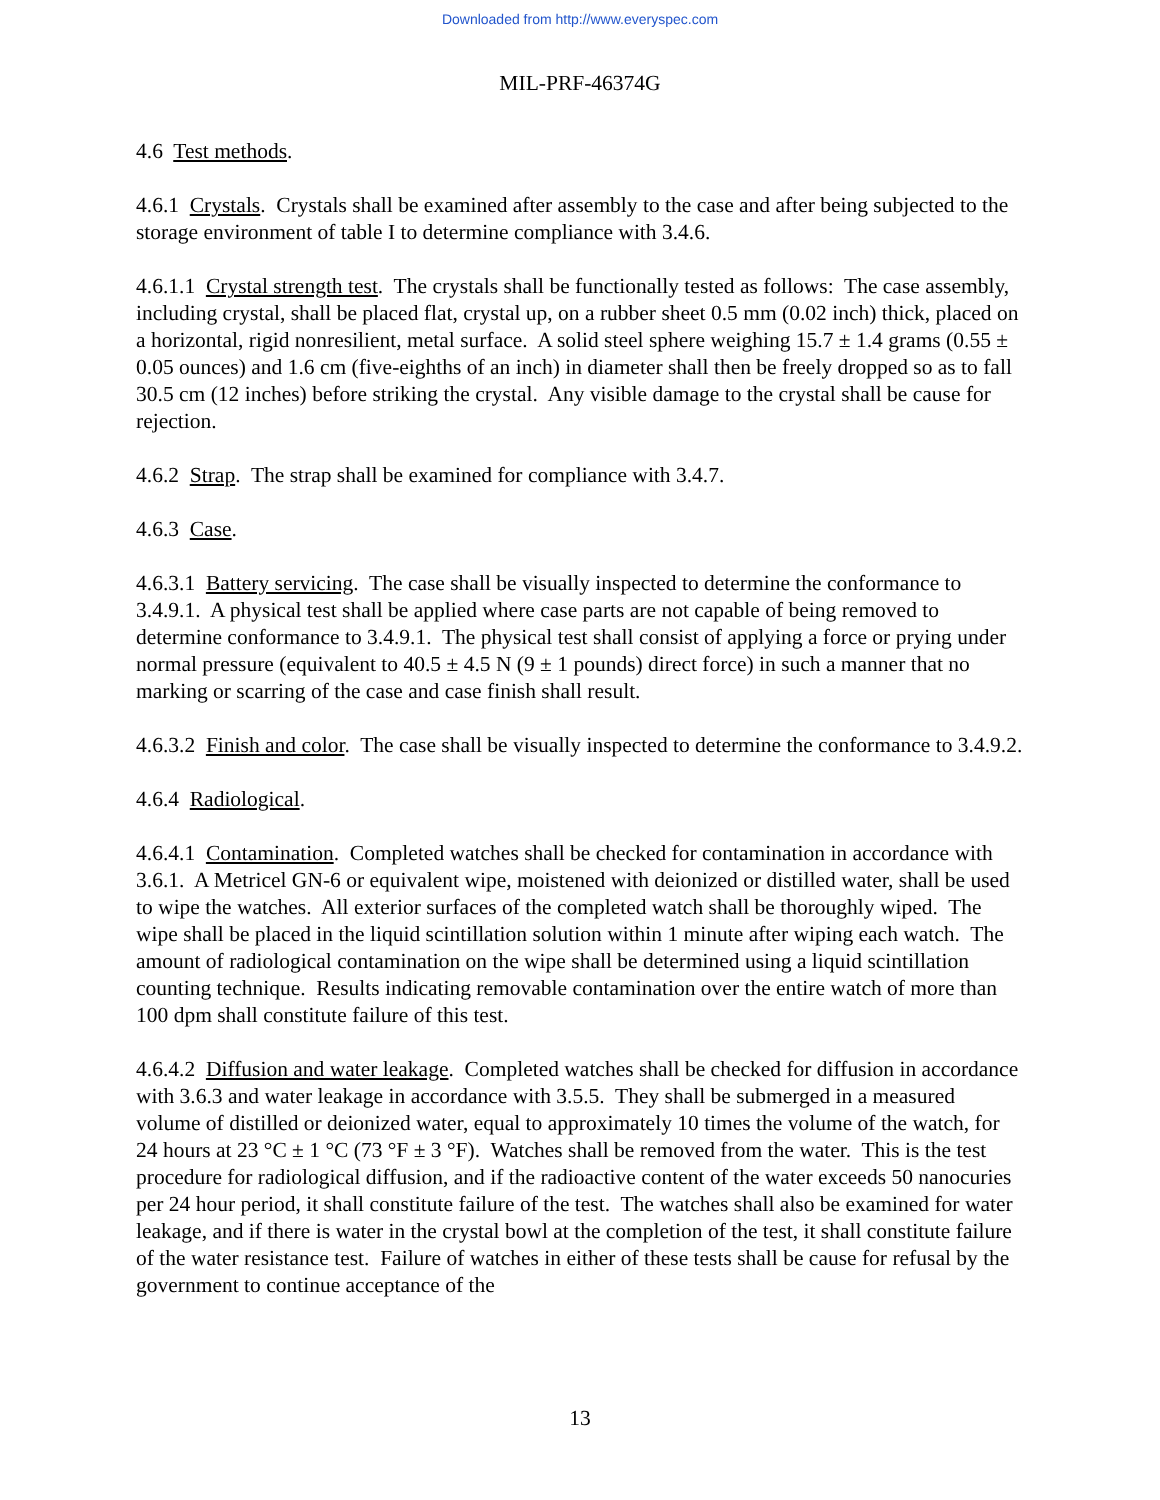Downloaded from http://www.everyspec.com
MIL-PRF-46374G
4.6 Test methods.
4.6.1 Crystals. Crystals shall be examined after assembly to the case and after being subjected to the storage environment of table I to determine compliance with 3.4.6.
4.6.1.1 Crystal strength test. The crystals shall be functionally tested as follows: The case assembly, including crystal, shall be placed flat, crystal up, on a rubber sheet 0.5 mm (0.02 inch) thick, placed on a horizontal, rigid nonresilient, metal surface. A solid steel sphere weighing 15.7 ± 1.4 grams (0.55 ± 0.05 ounces) and 1.6 cm (five-eighths of an inch) in diameter shall then be freely dropped so as to fall 30.5 cm (12 inches) before striking the crystal. Any visible damage to the crystal shall be cause for rejection.
4.6.2 Strap. The strap shall be examined for compliance with 3.4.7.
4.6.3 Case.
4.6.3.1 Battery servicing. The case shall be visually inspected to determine the conformance to 3.4.9.1. A physical test shall be applied where case parts are not capable of being removed to determine conformance to 3.4.9.1. The physical test shall consist of applying a force or prying under normal pressure (equivalent to 40.5 ± 4.5 N (9 ± 1 pounds) direct force) in such a manner that no marking or scarring of the case and case finish shall result.
4.6.3.2 Finish and color. The case shall be visually inspected to determine the conformance to 3.4.9.2.
4.6.4 Radiological.
4.6.4.1 Contamination. Completed watches shall be checked for contamination in accordance with 3.6.1. A Metricel GN-6 or equivalent wipe, moistened with deionized or distilled water, shall be used to wipe the watches. All exterior surfaces of the completed watch shall be thoroughly wiped. The wipe shall be placed in the liquid scintillation solution within 1 minute after wiping each watch. The amount of radiological contamination on the wipe shall be determined using a liquid scintillation counting technique. Results indicating removable contamination over the entire watch of more than 100 dpm shall constitute failure of this test.
4.6.4.2 Diffusion and water leakage. Completed watches shall be checked for diffusion in accordance with 3.6.3 and water leakage in accordance with 3.5.5. They shall be submerged in a measured volume of distilled or deionized water, equal to approximately 10 times the volume of the watch, for 24 hours at 23 °C ± 1 °C (73 °F ± 3 °F). Watches shall be removed from the water. This is the test procedure for radiological diffusion, and if the radioactive content of the water exceeds 50 nanocuries per 24 hour period, it shall constitute failure of the test. The watches shall also be examined for water leakage, and if there is water in the crystal bowl at the completion of the test, it shall constitute failure of the water resistance test. Failure of watches in either of these tests shall be cause for refusal by the government to continue acceptance of the
13